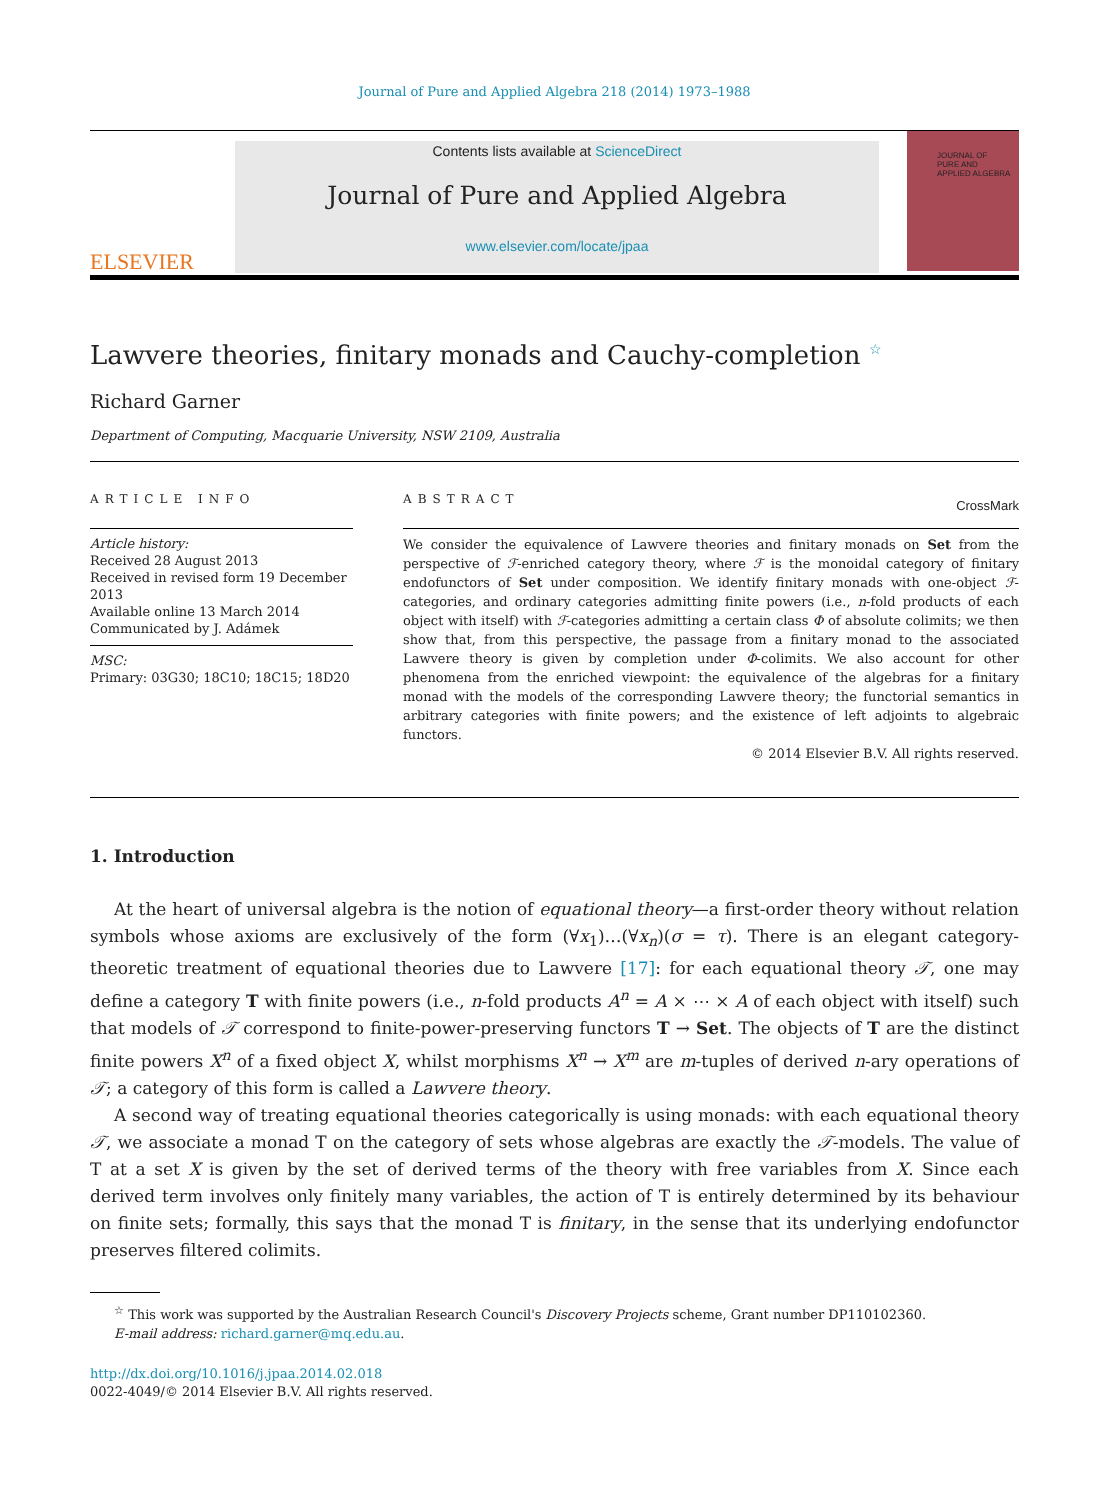Journal of Pure and Applied Algebra 218 (2014) 1973–1988
ELSEVIER
Contents lists available at ScienceDirect
Journal of Pure and Applied Algebra
www.elsevier.com/locate/jpaa
JOURNAL OF
PURE AND
APPLIED ALGEBRA
Lawvere theories, finitary monads and Cauchy-completion <sup>☆</sup>
CrossMark
Richard Garner
Department of Computing, Macquarie University, NSW 2109, Australia
ARTICLE INFO
Article history:
Received 28 August 2013
Received in revised form 19 December 2013
Available online 13 March 2014
Communicated by J. Adámek
MSC:
Primary: 03G30; 18C10; 18C15; 18D20
ABSTRACT
We consider the equivalence of Lawvere theories and finitary monads on Set from the perspective of ℱ-enriched category theory, where ℱ is the monoidal category of finitary endofunctors of Set under composition. We identify finitary monads with one-object ℱ-categories, and ordinary categories admitting finite powers (i.e., n-fold products of each object with itself) with ℱ-categories admitting a certain class Φ of absolute colimits; we then show that, from this perspective, the passage from a finitary monad to the associated Lawvere theory is given by completion under Φ-colimits. We also account for other phenomena from the enriched viewpoint: the equivalence of the algebras for a finitary monad with the models of the corresponding Lawvere theory; the functorial semantics in arbitrary categories with finite powers; and the existence of left adjoints to algebraic functors.
© 2014 Elsevier B.V. All rights reserved.
1. Introduction
At the heart of universal algebra is the notion of equational theory—a first-order theory without relation symbols whose axioms are exclusively of the form (∀x<sub>1</sub>)…(∀x<sub>n</sub>)(σ = τ). There is an elegant category-theoretic treatment of equational theories due to Lawvere [17]: for each equational theory 𝒯, one may define a category T with finite powers (i.e., n-fold products A<sup>n</sup> = A × ⋯ × A of each object with itself) such that models of 𝒯 correspond to finite-power-preserving functors T → Set. The objects of T are the distinct finite powers X<sup>n</sup> of a fixed object X, whilst morphisms X<sup>n</sup> → X<sup>m</sup> are m-tuples of derived n-ary operations of 𝒯; a category of this form is called a Lawvere theory.
A second way of treating equational theories categorically is using monads: with each equational theory 𝒯, we associate a monad T on the category of sets whose algebras are exactly the 𝒯-models. The value of T at a set X is given by the set of derived terms of the theory with free variables from X. Since each derived term involves only finitely many variables, the action of T is entirely determined by its behaviour on finite sets; formally, this says that the monad T is finitary, in the sense that its underlying endofunctor preserves filtered colimits.
<sup>☆</sup> This work was supported by the Australian Research Council's Discovery Projects scheme, Grant number DP110102360.
E-mail address: richard.garner@mq.edu.au.
http://dx.doi.org/10.1016/j.jpaa.2014.02.018
0022-4049/© 2014 Elsevier B.V. All rights reserved.